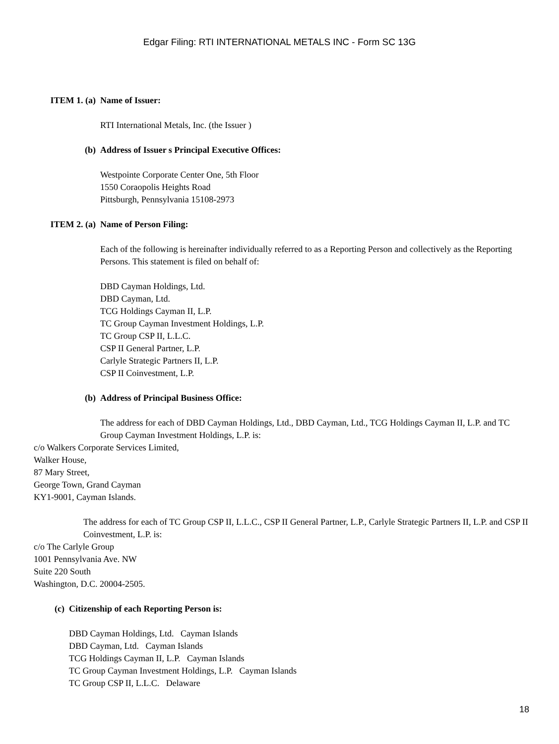Edgar Filing: RTI INTERNATIONAL METALS INC - Form SC 13G
ITEM 1. (a) Name of Issuer:
RTI International Metals, Inc. (the Issuer )
(b) Address of Issuer s Principal Executive Offices:
Westpointe Corporate Center One, 5th Floor
1550 Coraopolis Heights Road
Pittsburgh, Pennsylvania 15108-2973
ITEM 2. (a) Name of Person Filing:
Each of the following is hereinafter individually referred to as a Reporting Person and collectively as the Reporting Persons. This statement is filed on behalf of:
DBD Cayman Holdings, Ltd.
DBD Cayman, Ltd.
TCG Holdings Cayman II, L.P.
TC Group Cayman Investment Holdings, L.P.
TC Group CSP II, L.L.C.
CSP II General Partner, L.P.
Carlyle Strategic Partners II, L.P.
CSP II Coinvestment, L.P.
(b) Address of Principal Business Office:
The address for each of DBD Cayman Holdings, Ltd., DBD Cayman, Ltd., TCG Holdings Cayman II, L.P. and TC Group Cayman Investment Holdings, L.P. is:
c/o Walkers Corporate Services Limited,
Walker House,
87 Mary Street,
George Town, Grand Cayman
KY1-9001, Cayman Islands.
The address for each of TC Group CSP II, L.L.C., CSP II General Partner, L.P., Carlyle Strategic Partners II, L.P. and CSP II Coinvestment, L.P. is:
c/o The Carlyle Group
1001 Pennsylvania Ave. NW
Suite 220 South
Washington, D.C. 20004-2505.
(c) Citizenship of each Reporting Person is:
DBD Cayman Holdings, Ltd. Cayman Islands
DBD Cayman, Ltd. Cayman Islands
TCG Holdings Cayman II, L.P. Cayman Islands
TC Group Cayman Investment Holdings, L.P. Cayman Islands
TC Group CSP II, L.L.C. Delaware
18